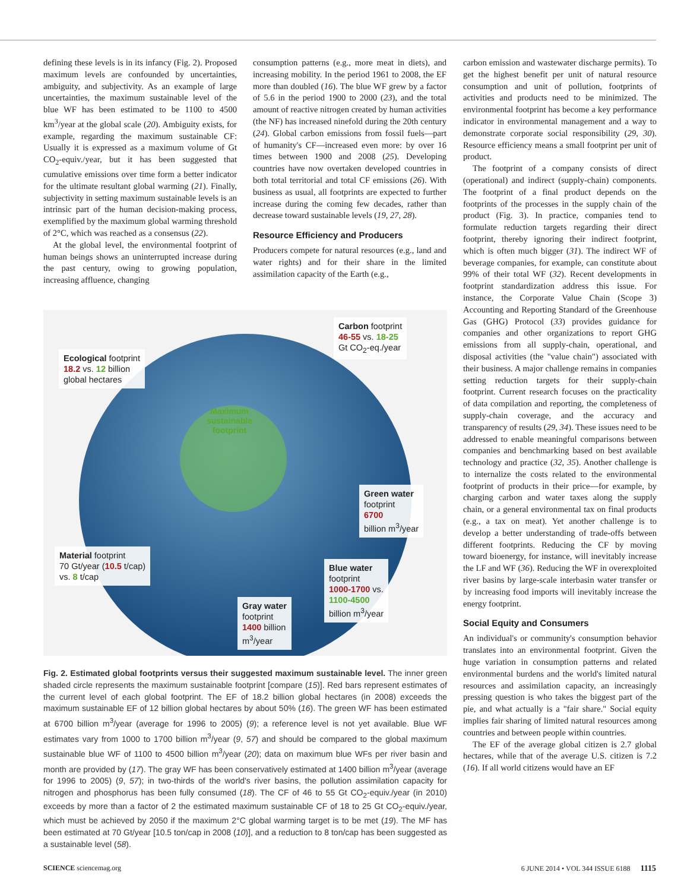defining these levels is in its infancy (Fig. 2). Proposed maximum levels are confounded by uncertainties, ambiguity, and subjectivity. As an example of large uncertainties, the maximum sustainable level of the blue WF has been estimated to be 1100 to 4500 km<sup>3</sup>/year at the global scale (20). Ambiguity exists, for example, regarding the maximum sustainable CF: Usually it is expressed as a maximum volume of Gt CO<sub>2</sub>-equiv./year, but it has been suggested that cumulative emissions over time form a better indicator for the ultimate resultant global warming (21). Finally, subjectivity in setting maximum sustainable levels is an intrinsic part of the human decision-making process, exemplified by the maximum global warming threshold of 2°C, which was reached as a consensus (22).
At the global level, the environmental footprint of human beings shows an uninterrupted increase during the past century, owing to growing population, increasing affluence, changing
consumption patterns (e.g., more meat in diets), and increasing mobility. In the period 1961 to 2008, the EF more than doubled (16). The blue WF grew by a factor of 5.6 in the period 1900 to 2000 (23), and the total amount of reactive nitrogen created by human activities (the NF) has increased ninefold during the 20th century (24). Global carbon emissions from fossil fuels—part of humanity's CF—increased even more: by over 16 times between 1900 and 2008 (25). Developing countries have now overtaken developed countries in both total territorial and total CF emissions (26). With business as usual, all footprints are expected to further increase during the coming few decades, rather than decrease toward sustainable levels (19, 27, 28).
Resource Efficiency and Producers
Producers compete for natural resources (e.g., land and water rights) and for their share in the limited assimilation capacity of the Earth (e.g.,
carbon emission and wastewater discharge permits). To get the highest benefit per unit of natural resource consumption and unit of pollution, footprints of activities and products need to be minimized. The environmental footprint has become a key performance indicator in environmental management and a way to demonstrate corporate social responsibility (29, 30). Resource efficiency means a small footprint per unit of product.
The footprint of a company consists of direct (operational) and indirect (supply-chain) components. The footprint of a final product depends on the footprints of the processes in the supply chain of the product (Fig. 3). In practice, companies tend to formulate reduction targets regarding their direct footprint, thereby ignoring their indirect footprint, which is often much bigger (31). The indirect WF of beverage companies, for example, can constitute about 99% of their total WF (32). Recent developments in footprint standardization address this issue. For instance, the Corporate Value Chain (Scope 3) Accounting and Reporting Standard of the Greenhouse Gas (GHG) Protocol (33) provides guidance for companies and other organizations to report GHG emissions from all supply-chain, operational, and disposal activities (the "value chain") associated with their business. A major challenge remains in companies setting reduction targets for their supply-chain footprint. Current research focuses on the practicality of data compilation and reporting, the completeness of supply-chain coverage, and the accuracy and transparency of results (29, 34). These issues need to be addressed to enable meaningful comparisons between companies and benchmarking based on best available technology and practice (32, 35). Another challenge is to internalize the costs related to the environmental footprint of products in their price—for example, by charging carbon and water taxes along the supply chain, or a general environmental tax on final products (e.g., a tax on meat). Yet another challenge is to develop a better understanding of trade-offs between different footprints. Reducing the CF by moving toward bioenergy, for instance, will inevitably increase the LF and WF (36). Reducing the WF in overexploited river basins by large-scale interbasin water transfer or by increasing food imports will inevitably increase the energy footprint.
Social Equity and Consumers
An individual's or community's consumption behavior translates into an environmental footprint. Given the huge variation in consumption patterns and related environmental burdens and the world's limited natural resources and assimilation capacity, an increasingly pressing question is who takes the biggest part of the pie, and what actually is a "fair share." Social equity implies fair sharing of limited natural resources among countries and between people within countries.
The EF of the average global citizen is 2.7 global hectares, while that of the average U.S. citizen is 7.2 (16). If all world citizens would have an EF
Maximum
sustainable
footprint
Carbon footprint
46-55 vs. 18-25
Gt CO<sub>2</sub>-eq./year
Ecological footprint
18.2 vs. 12 billion
global hectares
Green water
footprint
6700
billion m<sup>3</sup>/year
Material footprint
70 Gt/year (10.5 t/cap)
vs. 8 t/cap
Blue water
footprint
1000-1700 vs.
1100-4500
billion m<sup>3</sup>/year
Gray water
footprint
1400 billion
m<sup>3</sup>/year
Fig. 2. Estimated global footprints versus their suggested maximum sustainable level. The inner green shaded circle represents the maximum sustainable footprint [compare (15)]. Red bars represent estimates of the current level of each global footprint. The EF of 18.2 billion global hectares (in 2008) exceeds the maximum sustainable EF of 12 billion global hectares by about 50% (16). The green WF has been estimated at 6700 billion m<sup>3</sup>/year (average for 1996 to 2005) (9); a reference level is not yet available. Blue WF estimates vary from 1000 to 1700 billion m<sup>3</sup>/year (9, 57) and should be compared to the global maximum sustainable blue WF of 1100 to 4500 billion m<sup>3</sup>/year (20); data on maximum blue WFs per river basin and month are provided by (17). The gray WF has been conservatively estimated at 1400 billion m<sup>3</sup>/year (average for 1996 to 2005) (9, 57); in two-thirds of the world's river basins, the pollution assimilation capacity for nitrogen and phosphorus has been fully consumed (18). The CF of 46 to 55 Gt CO<sub>2</sub>-equiv./year (in 2010) exceeds by more than a factor of 2 the estimated maximum sustainable CF of 18 to 25 Gt CO<sub>2</sub>-equiv./year, which must be achieved by 2050 if the maximum 2°C global warming target is to be met (19). The MF has been estimated at 70 Gt/year [10.5 ton/cap in 2008 (10)], and a reduction to 8 ton/cap has been suggested as a sustainable level (58).
SCIENCE sciencemag.org 6 JUNE 2014 • VOL 344 ISSUE 6188 1115